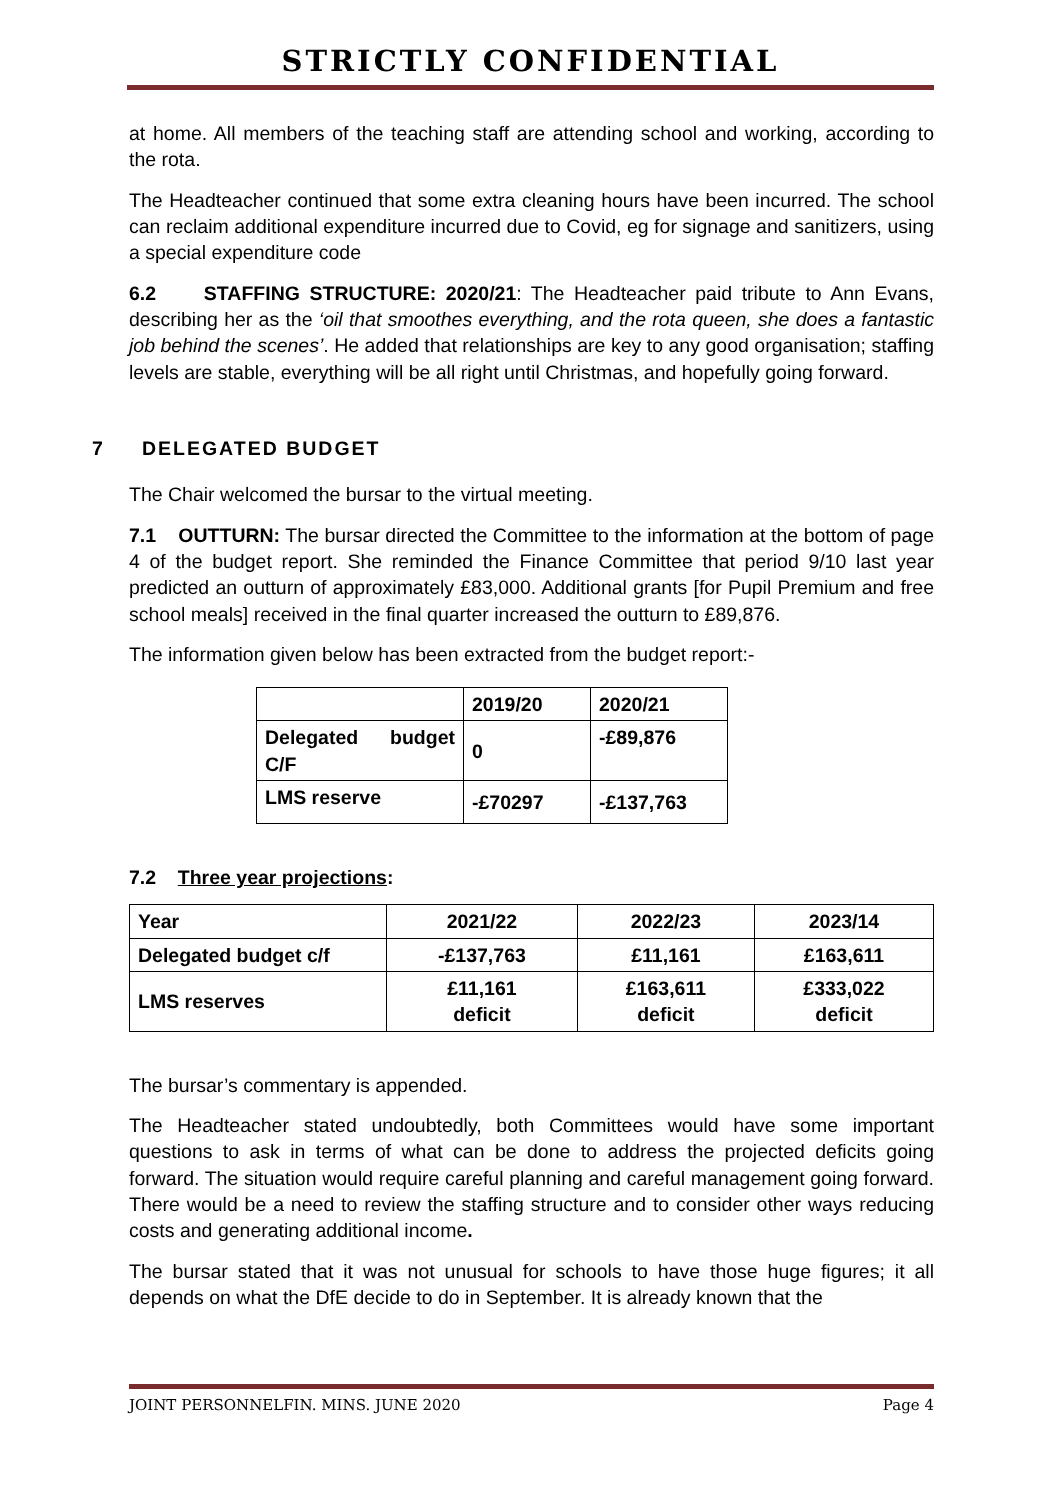STRICTLY CONFIDENTIAL
at home. All members of the teaching staff are attending school and working, according to the rota.
The Headteacher continued that some extra cleaning hours have been incurred. The school can reclaim additional expenditure incurred due to Covid, eg for signage and sanitizers, using a special expenditure code
6.2 STAFFING STRUCTURE: 2020/21: The Headteacher paid tribute to Ann Evans, describing her as the ‘oil that smoothes everything, and the rota queen, she does a fantastic job behind the scenes’. He added that relationships are key to any good organisation; staffing levels are stable, everything will be all right until Christmas, and hopefully going forward.
7 DELEGATED BUDGET
The Chair welcomed the bursar to the virtual meeting.
7.1 OUTTURN: The bursar directed the Committee to the information at the bottom of page 4 of the budget report. She reminded the Finance Committee that period 9/10 last year predicted an outturn of approximately £83,000. Additional grants [for Pupil Premium and free school meals] received in the final quarter increased the outturn to £89,876.
The information given below has been extracted from the budget report:-
| | 2019/20 | 2020/21 |
| Delegated budget C/F | 0 | -£89,876 |
| LMS reserve | -£70297 | -£137,763 |
7.2 Three year projections:
| Year | 2021/22 | 2022/23 | 2023/14 |
| Delegated budget c/f | -£137,763 | £11,161 | £163,611 |
| LMS reserves | £11,161 deficit | £163,611 deficit | £333,022 deficit |
The bursar’s commentary is appended.
The Headteacher stated undoubtedly, both Committees would have some important questions to ask in terms of what can be done to address the projected deficits going forward. The situation would require careful planning and careful management going forward. There would be a need to review the staffing structure and to consider other ways reducing costs and generating additional income.
The bursar stated that it was not unusual for schools to have those huge figures; it all depends on what the DfE decide to do in September. It is already known that the
JOINT PERSONNELFIN. MINS. JUNE 2020 Page 4